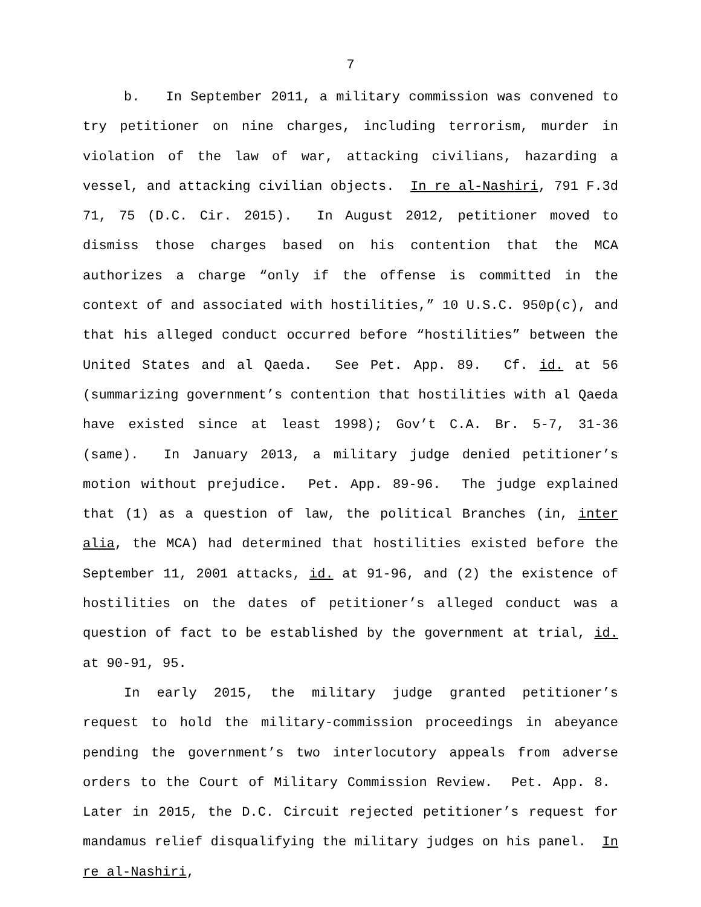7
b. In September 2011, a military commission was convened to try petitioner on nine charges, including terrorism, murder in violation of the law of war, attacking civilians, hazarding a vessel, and attacking civilian objects. In re al-Nashiri, 791 F.3d 71, 75 (D.C. Cir. 2015). In August 2012, petitioner moved to dismiss those charges based on his contention that the MCA authorizes a charge “only if the offense is committed in the context of and associated with hostilities,” 10 U.S.C. 950p(c), and that his alleged conduct occurred before “hostilities” between the United States and al Qaeda. See Pet. App. 89. Cf. id. at 56 (summarizing government’s contention that hostilities with al Qaeda have existed since at least 1998); Gov’t C.A. Br. 5-7, 31-36 (same). In January 2013, a military judge denied petitioner’s motion without prejudice. Pet. App. 89-96. The judge explained that (1) as a question of law, the political Branches (in, inter alia, the MCA) had determined that hostilities existed before the September 11, 2001 attacks, id. at 91-96, and (2) the existence of hostilities on the dates of petitioner’s alleged conduct was a question of fact to be established by the government at trial, id. at 90-91, 95.
In early 2015, the military judge granted petitioner’s request to hold the military-commission proceedings in abeyance pending the government’s two interlocutory appeals from adverse orders to the Court of Military Commission Review. Pet. App. 8. Later in 2015, the D.C. Circuit rejected petitioner’s request for mandamus relief disqualifying the military judges on his panel. In re al-Nashiri,